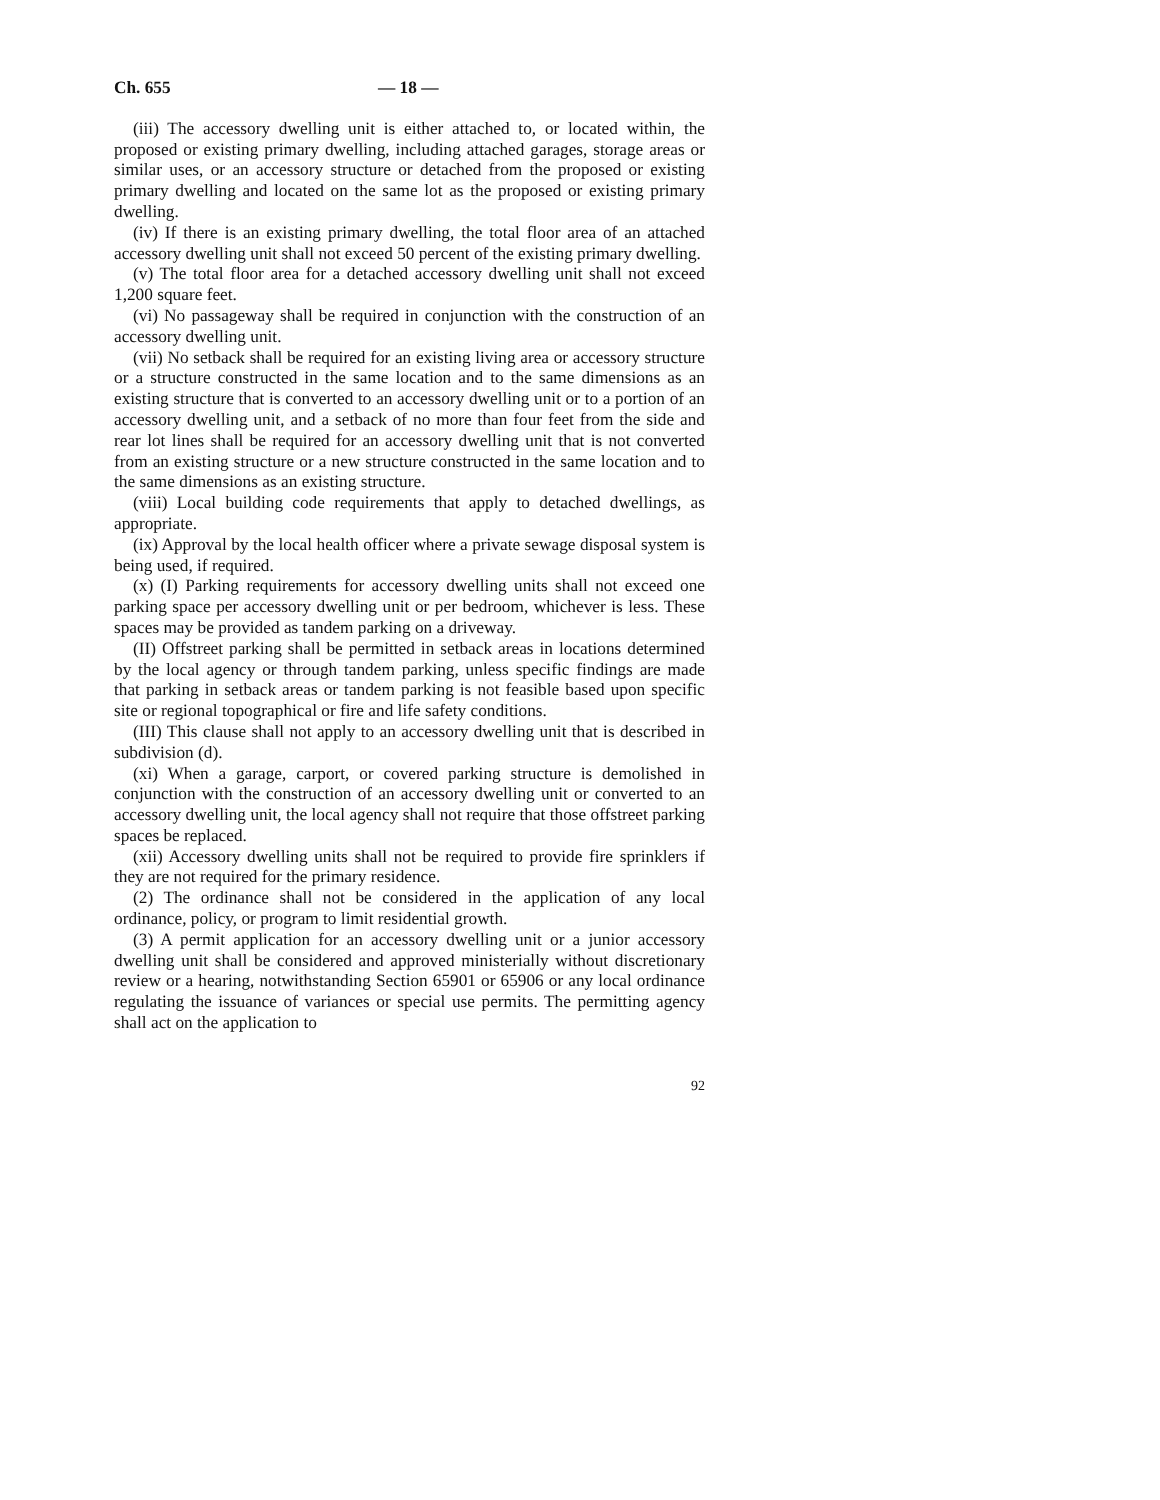Ch. 655 — 18 —
(iii) The accessory dwelling unit is either attached to, or located within, the proposed or existing primary dwelling, including attached garages, storage areas or similar uses, or an accessory structure or detached from the proposed or existing primary dwelling and located on the same lot as the proposed or existing primary dwelling.
(iv) If there is an existing primary dwelling, the total floor area of an attached accessory dwelling unit shall not exceed 50 percent of the existing primary dwelling.
(v) The total floor area for a detached accessory dwelling unit shall not exceed 1,200 square feet.
(vi) No passageway shall be required in conjunction with the construction of an accessory dwelling unit.
(vii) No setback shall be required for an existing living area or accessory structure or a structure constructed in the same location and to the same dimensions as an existing structure that is converted to an accessory dwelling unit or to a portion of an accessory dwelling unit, and a setback of no more than four feet from the side and rear lot lines shall be required for an accessory dwelling unit that is not converted from an existing structure or a new structure constructed in the same location and to the same dimensions as an existing structure.
(viii) Local building code requirements that apply to detached dwellings, as appropriate.
(ix) Approval by the local health officer where a private sewage disposal system is being used, if required.
(x) (I) Parking requirements for accessory dwelling units shall not exceed one parking space per accessory dwelling unit or per bedroom, whichever is less. These spaces may be provided as tandem parking on a driveway.
(II) Offstreet parking shall be permitted in setback areas in locations determined by the local agency or through tandem parking, unless specific findings are made that parking in setback areas or tandem parking is not feasible based upon specific site or regional topographical or fire and life safety conditions.
(III) This clause shall not apply to an accessory dwelling unit that is described in subdivision (d).
(xi) When a garage, carport, or covered parking structure is demolished in conjunction with the construction of an accessory dwelling unit or converted to an accessory dwelling unit, the local agency shall not require that those offstreet parking spaces be replaced.
(xii) Accessory dwelling units shall not be required to provide fire sprinklers if they are not required for the primary residence.
(2) The ordinance shall not be considered in the application of any local ordinance, policy, or program to limit residential growth.
(3) A permit application for an accessory dwelling unit or a junior accessory dwelling unit shall be considered and approved ministerially without discretionary review or a hearing, notwithstanding Section 65901 or 65906 or any local ordinance regulating the issuance of variances or special use permits. The permitting agency shall act on the application to
92